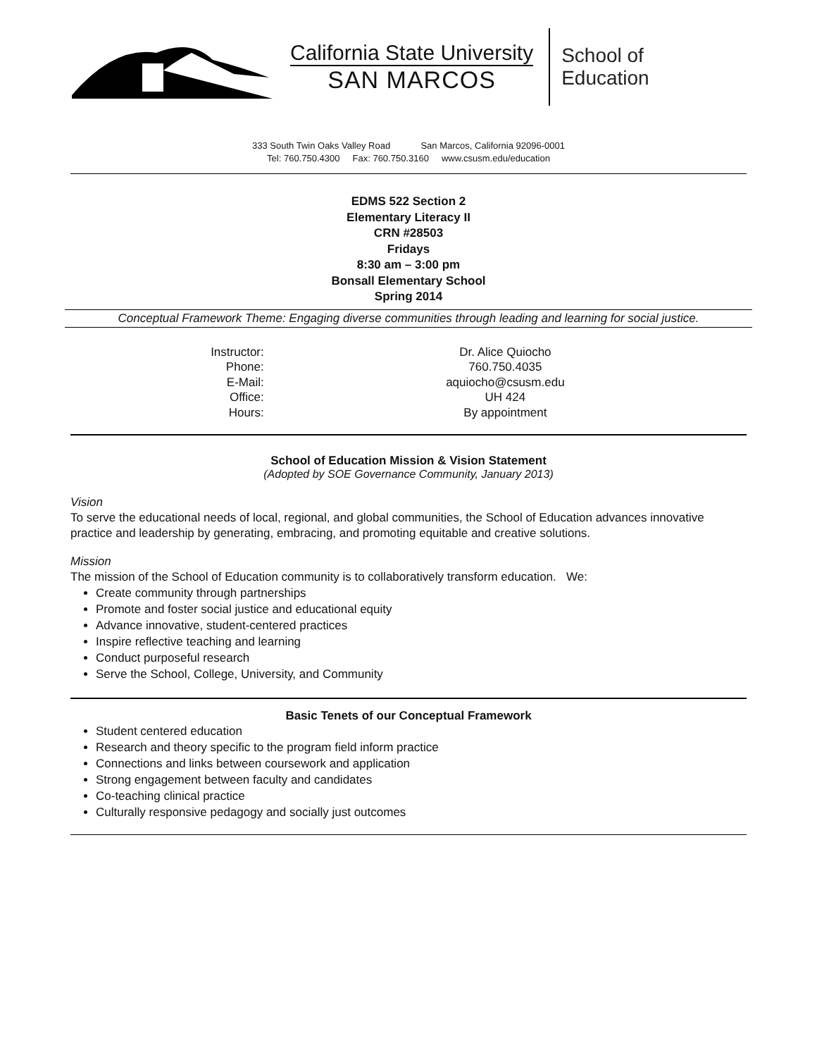California State University
SAN MARCOS
School of
Education
333 South Twin Oaks Valley Road San Marcos, California 92096-0001
Tel: 760.750.4300 Fax: 760.750.3160 www.csusm.edu/education
EDMS 522 Section 2
Elementary Literacy II
CRN #28503
Fridays
8:30 am – 3:00 pm
Bonsall Elementary School
Spring 2014
Conceptual Framework Theme: Engaging diverse communities through leading and learning for social justice.
| Instructor: | Dr. Alice Quiocho |
| Phone: | 760.750.4035 |
| E-Mail: | aquiocho@csusm.edu |
| Office: | UH 424 |
| Hours: | By appointment |
School of Education Mission & Vision Statement
(Adopted by SOE Governance Community, January 2013)
Vision
To serve the educational needs of local, regional, and global communities, the School of Education advances innovative practice and leadership by generating, embracing, and promoting equitable and creative solutions.
Mission
The mission of the School of Education community is to collaboratively transform education. We:
Create community through partnerships
Promote and foster social justice and educational equity
Advance innovative, student-centered practices
Inspire reflective teaching and learning
Conduct purposeful research
Serve the School, College, University, and Community
Basic Tenets of our Conceptual Framework
Student centered education
Research and theory specific to the program field inform practice
Connections and links between coursework and application
Strong engagement between faculty and candidates
Co-teaching clinical practice
Culturally responsive pedagogy and socially just outcomes